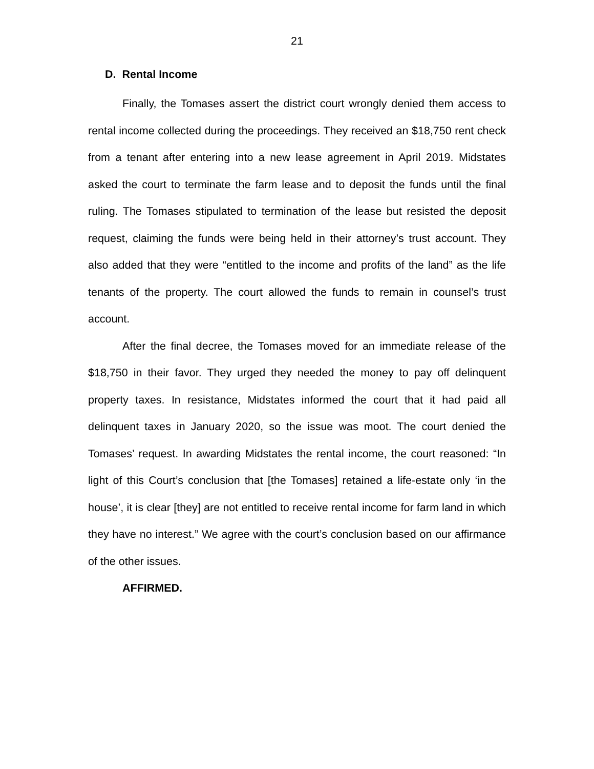21
D. Rental Income
Finally, the Tomases assert the district court wrongly denied them access to rental income collected during the proceedings. They received an $18,750 rent check from a tenant after entering into a new lease agreement in April 2019. Midstates asked the court to terminate the farm lease and to deposit the funds until the final ruling. The Tomases stipulated to termination of the lease but resisted the deposit request, claiming the funds were being held in their attorney’s trust account. They also added that they were “entitled to the income and profits of the land” as the life tenants of the property. The court allowed the funds to remain in counsel’s trust account.
After the final decree, the Tomases moved for an immediate release of the $18,750 in their favor. They urged they needed the money to pay off delinquent property taxes. In resistance, Midstates informed the court that it had paid all delinquent taxes in January 2020, so the issue was moot. The court denied the Tomases’ request. In awarding Midstates the rental income, the court reasoned: “In light of this Court’s conclusion that [the Tomases] retained a life-estate only ‘in the house’, it is clear [they] are not entitled to receive rental income for farm land in which they have no interest.” We agree with the court’s conclusion based on our affirmance of the other issues.
AFFIRMED.